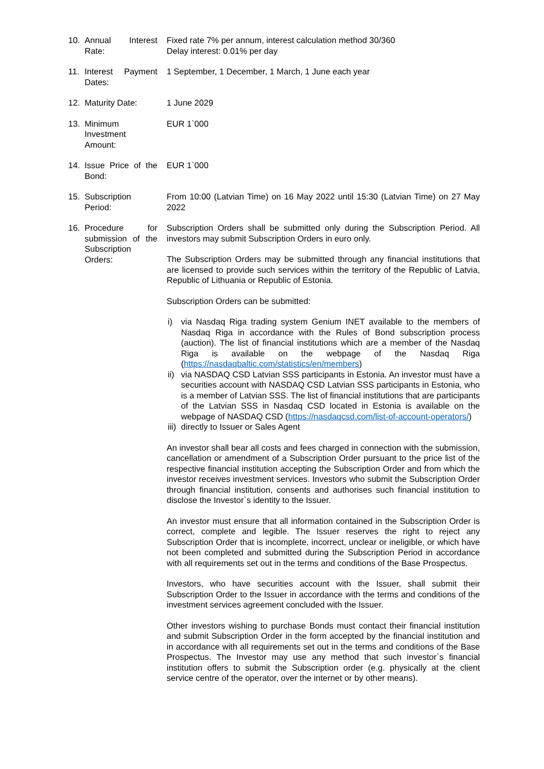10. Annual Interest Rate:
Fixed rate 7% per annum, interest calculation method 30/360
Delay interest: 0.01% per day
11. Interest Payment Dates:
1 September, 1 December, 1 March, 1 June each year
12. Maturity Date: 1 June 2029
13. Minimum Investment Amount:
EUR 1`000
14. Issue Price of the Bond:
EUR 1`000
15. Subscription Period:
From 10:00 (Latvian Time) on 16 May 2022 until 15:30 (Latvian Time) on 27 May 2022
16. Procedure for submission of the Subscription Orders:
Subscription Orders shall be submitted only during the Subscription Period. All investors may submit Subscription Orders in euro only.
The Subscription Orders may be submitted through any financial institutions that are licensed to provide such services within the territory of the Republic of Latvia, Republic of Lithuania or Republic of Estonia.
Subscription Orders can be submitted:
i) via Nasdaq Riga trading system Genium INET available to the members of Nasdaq Riga in accordance with the Rules of Bond subscription process (auction). The list of financial institutions which are a member of the Nasdaq Riga is available on the webpage of the Nasdaq Riga (https://nasdaqbaltic.com/statistics/en/members)
ii) via NASDAQ CSD Latvian SSS participants in Estonia. An investor must have a securities account with NASDAQ CSD Latvian SSS participants in Estonia, who is a member of Latvian SSS. The list of financial institutions that are participants of the Latvian SSS in Nasdaq CSD located in Estonia is available on the webpage of NASDAQ CSD (https://nasdaqcsd.com/list-of-account-operators/)
iii) directly to Issuer or Sales Agent
An investor shall bear all costs and fees charged in connection with the submission, cancellation or amendment of a Subscription Order pursuant to the price list of the respective financial institution accepting the Subscription Order and from which the investor receives investment services. Investors who submit the Subscription Order through financial institution, consents and authorises such financial institution to disclose the Investor`s identity to the Issuer.
An investor must ensure that all information contained in the Subscription Order is correct, complete and legible. The Issuer reserves the right to reject any Subscription Order that is incomplete, incorrect, unclear or ineligible, or which have not been completed and submitted during the Subscription Period in accordance with all requirements set out in the terms and conditions of the Base Prospectus.
Investors, who have securities account with the Issuer, shall submit their Subscription Order to the Issuer in accordance with the terms and conditions of the investment services agreement concluded with the Issuer.
Other investors wishing to purchase Bonds must contact their financial institution and submit Subscription Order in the form accepted by the financial institution and in accordance with all requirements set out in the terms and conditions of the Base Prospectus. The Investor may use any method that such investor`s financial institution offers to submit the Subscription order (e.g. physically at the client service centre of the operator, over the internet or by other means).